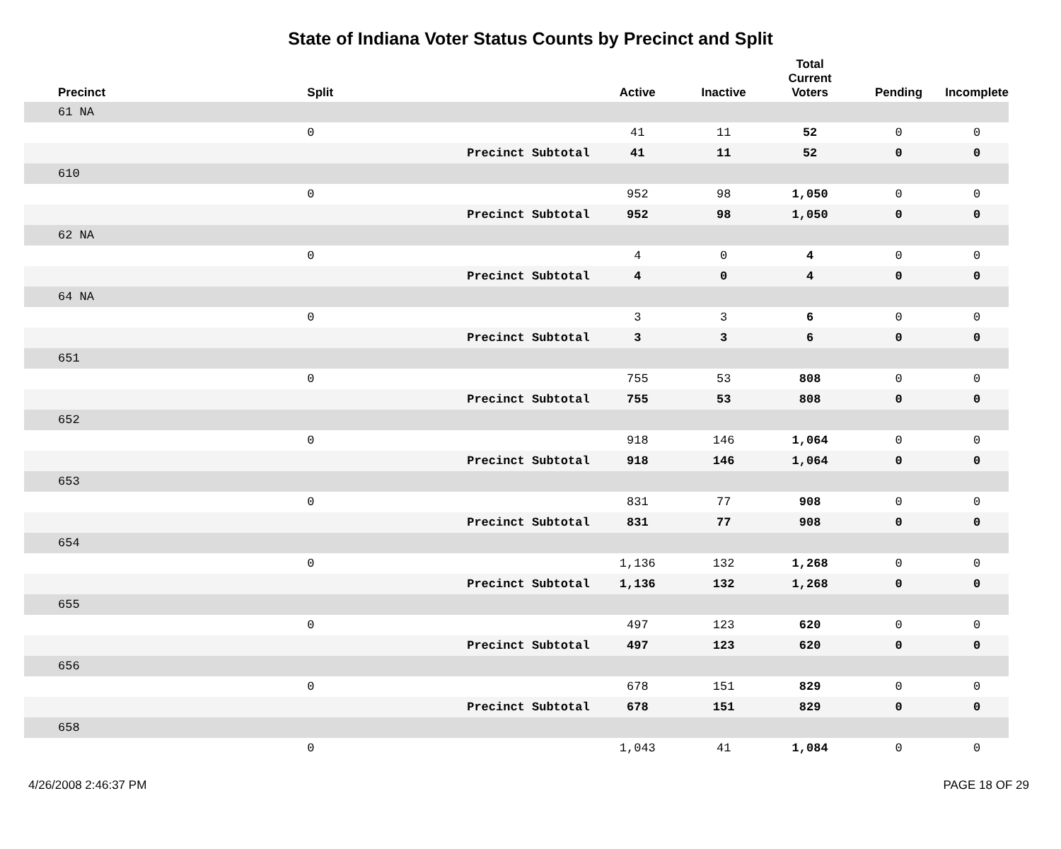State of Indiana Voter Status Counts by Precinct and Split
| Precinct | Split | | Active | Inactive | Total Current Voters | Pending | Incomplete |
| --- | --- | --- | --- | --- | --- | --- | --- |
| 61 NA | | | | | | | |
| | 0 | | 41 | 11 | 52 | 0 | 0 |
| | | Precinct Subtotal | 41 | 11 | 52 | 0 | 0 |
| 610 | | | | | | | |
| | 0 | | 952 | 98 | 1,050 | 0 | 0 |
| | | Precinct Subtotal | 952 | 98 | 1,050 | 0 | 0 |
| 62 NA | | | | | | | |
| | 0 | | 4 | 0 | 4 | 0 | 0 |
| | | Precinct Subtotal | 4 | 0 | 4 | 0 | 0 |
| 64 NA | | | | | | | |
| | 0 | | 3 | 3 | 6 | 0 | 0 |
| | | Precinct Subtotal | 3 | 3 | 6 | 0 | 0 |
| 651 | | | | | | | |
| | 0 | | 755 | 53 | 808 | 0 | 0 |
| | | Precinct Subtotal | 755 | 53 | 808 | 0 | 0 |
| 652 | | | | | | | |
| | 0 | | 918 | 146 | 1,064 | 0 | 0 |
| | | Precinct Subtotal | 918 | 146 | 1,064 | 0 | 0 |
| 653 | | | | | | | |
| | 0 | | 831 | 77 | 908 | 0 | 0 |
| | | Precinct Subtotal | 831 | 77 | 908 | 0 | 0 |
| 654 | | | | | | | |
| | 0 | | 1,136 | 132 | 1,268 | 0 | 0 |
| | | Precinct Subtotal | 1,136 | 132 | 1,268 | 0 | 0 |
| 655 | | | | | | | |
| | 0 | | 497 | 123 | 620 | 0 | 0 |
| | | Precinct Subtotal | 497 | 123 | 620 | 0 | 0 |
| 656 | | | | | | | |
| | 0 | | 678 | 151 | 829 | 0 | 0 |
| | | Precinct Subtotal | 678 | 151 | 829 | 0 | 0 |
| 658 | | | | | | | |
| | 0 | | 1,043 | 41 | 1,084 | 0 | 0 |
4/26/2008 2:46:37 PM PAGE 18 OF 29